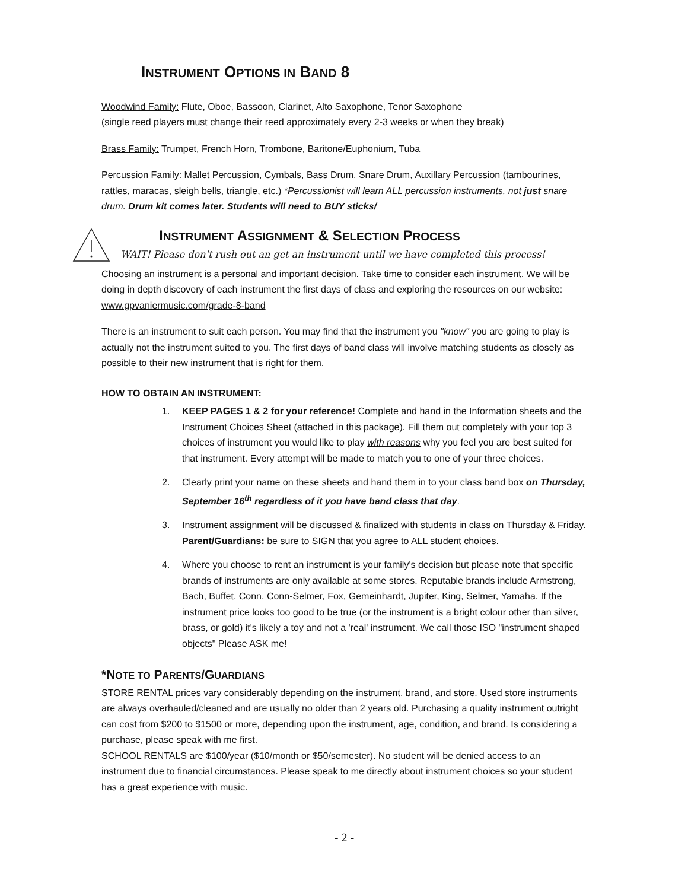INSTRUMENT OPTIONS IN BAND 8
Woodwind Family: Flute, Oboe, Bassoon, Clarinet, Alto Saxophone, Tenor Saxophone
(single reed players must change their reed approximately every 2-3 weeks or when they break)
Brass Family: Trumpet, French Horn, Trombone, Baritone/Euphonium, Tuba
Percussion Family: Mallet Percussion, Cymbals, Bass Drum, Snare Drum, Auxillary Percussion (tambourines, rattles, maracas, sleigh bells, triangle, etc.) *Percussionist will learn ALL percussion instruments, not just snare drum. Drum kit comes later. Students will need to BUY sticks/
INSTRUMENT ASSIGNMENT & SELECTION PROCESS
WAIT! Please don't rush out an get an instrument until we have completed this process!
Choosing an instrument is a personal and important decision. Take time to consider each instrument. We will be doing in depth discovery of each instrument the first days of class and exploring the resources on our website: www.gpvaniermusic.com/grade-8-band
There is an instrument to suit each person. You may find that the instrument you "know" you are going to play is actually not the instrument suited to you. The first days of band class will involve matching students as closely as possible to their new instrument that is right for them.
HOW TO OBTAIN AN INSTRUMENT:
1. KEEP PAGES 1 & 2 for your reference! Complete and hand in the Information sheets and the Instrument Choices Sheet (attached in this package). Fill them out completely with your top 3 choices of instrument you would like to play with reasons why you feel you are best suited for that instrument. Every attempt will be made to match you to one of your three choices.
2. Clearly print your name on these sheets and hand them in to your class band box on Thursday, September 16<sup>th</sup> regardless of it you have band class that day.
3. Instrument assignment will be discussed & finalized with students in class on Thursday & Friday. Parent/Guardians: be sure to SIGN that you agree to ALL student choices.
4. Where you choose to rent an instrument is your family's decision but please note that specific brands of instruments are only available at some stores. Reputable brands include Armstrong, Bach, Buffet, Conn, Conn-Selmer, Fox, Gemeinhardt, Jupiter, King, Selmer, Yamaha. If the instrument price looks too good to be true (or the instrument is a bright colour other than silver, brass, or gold) it's likely a toy and not a 'real' instrument. We call those ISO "instrument shaped objects" Please ASK me!
*NOTE TO PARENTS/GUARDIANS
STORE RENTAL prices vary considerably depending on the instrument, brand, and store. Used store instruments are always overhauled/cleaned and are usually no older than 2 years old. Purchasing a quality instrument outright can cost from $200 to $1500 or more, depending upon the instrument, age, condition, and brand. Is considering a purchase, please speak with me first.
SCHOOL RENTALS are $100/year ($10/month or $50/semester). No student will be denied access to an instrument due to financial circumstances. Please speak to me directly about instrument choices so your student has a great experience with music.
- 2 -